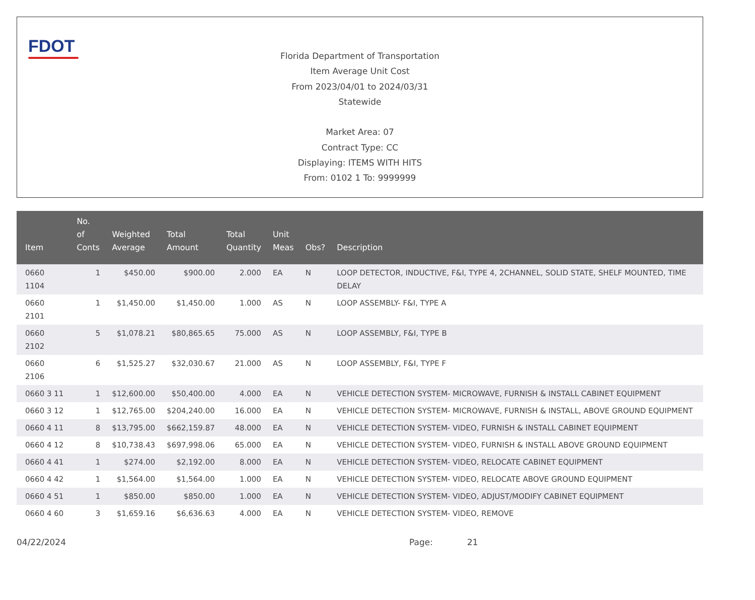FDOT
Florida Department of Transportation
Item Average Unit Cost
From 2023/04/01 to 2024/03/31
Statewide
Market Area: 07
Contract Type: CC
Displaying: ITEMS WITH HITS
From: 0102 1 To: 9999999
| Item | No. of Conts | Weighted Average | Total Amount | Total Quantity | Unit Meas | Obs? | Description |
| --- | --- | --- | --- | --- | --- | --- | --- |
| 0660 1104 | 1 | $450.00 | $900.00 | 2.000 | EA | N | LOOP DETECTOR, INDUCTIVE, F&I, TYPE 4, 2CHANNEL, SOLID STATE, SHELF MOUNTED, TIME DELAY |
| 0660 2101 | 1 | $1,450.00 | $1,450.00 | 1.000 | AS | N | LOOP ASSEMBLY- F&I, TYPE A |
| 0660 2102 | 5 | $1,078.21 | $80,865.65 | 75.000 | AS | N | LOOP ASSEMBLY, F&I, TYPE B |
| 0660 2106 | 6 | $1,525.27 | $32,030.67 | 21.000 | AS | N | LOOP ASSEMBLY, F&I, TYPE F |
| 0660 3 11 | 1 | $12,600.00 | $50,400.00 | 4.000 | EA | N | VEHICLE DETECTION SYSTEM- MICROWAVE, FURNISH & INSTALL CABINET EQUIPMENT |
| 0660 3 12 | 1 | $12,765.00 | $204,240.00 | 16.000 | EA | N | VEHICLE DETECTION SYSTEM- MICROWAVE, FURNISH & INSTALL, ABOVE GROUND EQUIPMENT |
| 0660 4 11 | 8 | $13,795.00 | $662,159.87 | 48.000 | EA | N | VEHICLE DETECTION SYSTEM- VIDEO, FURNISH & INSTALL CABINET EQUIPMENT |
| 0660 4 12 | 8 | $10,738.43 | $697,998.06 | 65.000 | EA | N | VEHICLE DETECTION SYSTEM- VIDEO, FURNISH & INSTALL ABOVE GROUND EQUIPMENT |
| 0660 4 41 | 1 | $274.00 | $2,192.00 | 8.000 | EA | N | VEHICLE DETECTION SYSTEM- VIDEO, RELOCATE CABINET EQUIPMENT |
| 0660 4 42 | 1 | $1,564.00 | $1,564.00 | 1.000 | EA | N | VEHICLE DETECTION SYSTEM- VIDEO, RELOCATE ABOVE GROUND EQUIPMENT |
| 0660 4 51 | 1 | $850.00 | $850.00 | 1.000 | EA | N | VEHICLE DETECTION SYSTEM- VIDEO, ADJUST/MODIFY CABINET EQUIPMENT |
| 0660 4 60 | 3 | $1,659.16 | $6,636.63 | 4.000 | EA | N | VEHICLE DETECTION SYSTEM- VIDEO, REMOVE |
04/22/2024 Page: 21